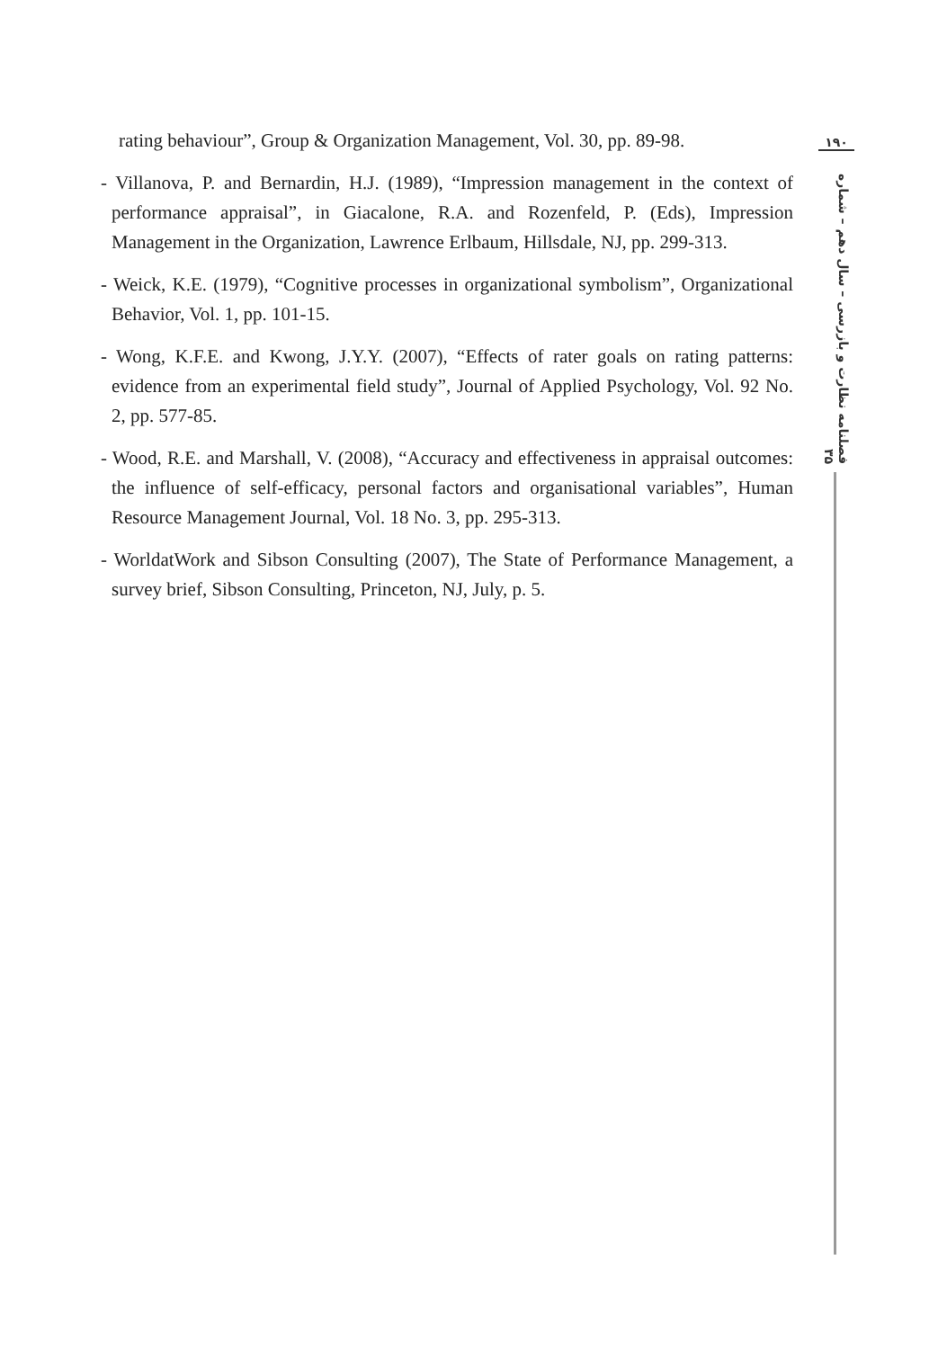rating behaviour”, Group & Organization Management, Vol. 30, pp. 89-98.
- Villanova, P. and Bernardin, H.J. (1989), “Impression management in the context of performance appraisal”, in Giacalone, R.A. and Rozenfeld, P. (Eds), Impression Management in the Organization, Lawrence Erlbaum, Hillsdale, NJ, pp. 299-313.
- Weick, K.E. (1979), “Cognitive processes in organizational symbolism”, Organizational Behavior, Vol. 1, pp. 101-15.
- Wong, K.F.E. and Kwong, J.Y.Y. (2007), “Effects of rater goals on rating patterns: evidence from an experimental field study”, Journal of Applied Psychology, Vol. 92 No. 2, pp. 577-85.
- Wood, R.E. and Marshall, V. (2008), “Accuracy and effectiveness in appraisal outcomes: the influence of self-efficacy, personal factors and organisational variables”, Human Resource Management Journal, Vol. 18 No. 3, pp. 295-313.
- WorldatWork and Sibson Consulting (2007), The State of Performance Management, a survey brief, Sibson Consulting, Princeton, NJ, July, p. 5.
۱۹۰
فصلنامه نظارت و بازرسی – سال دهم – شماره ۳۵